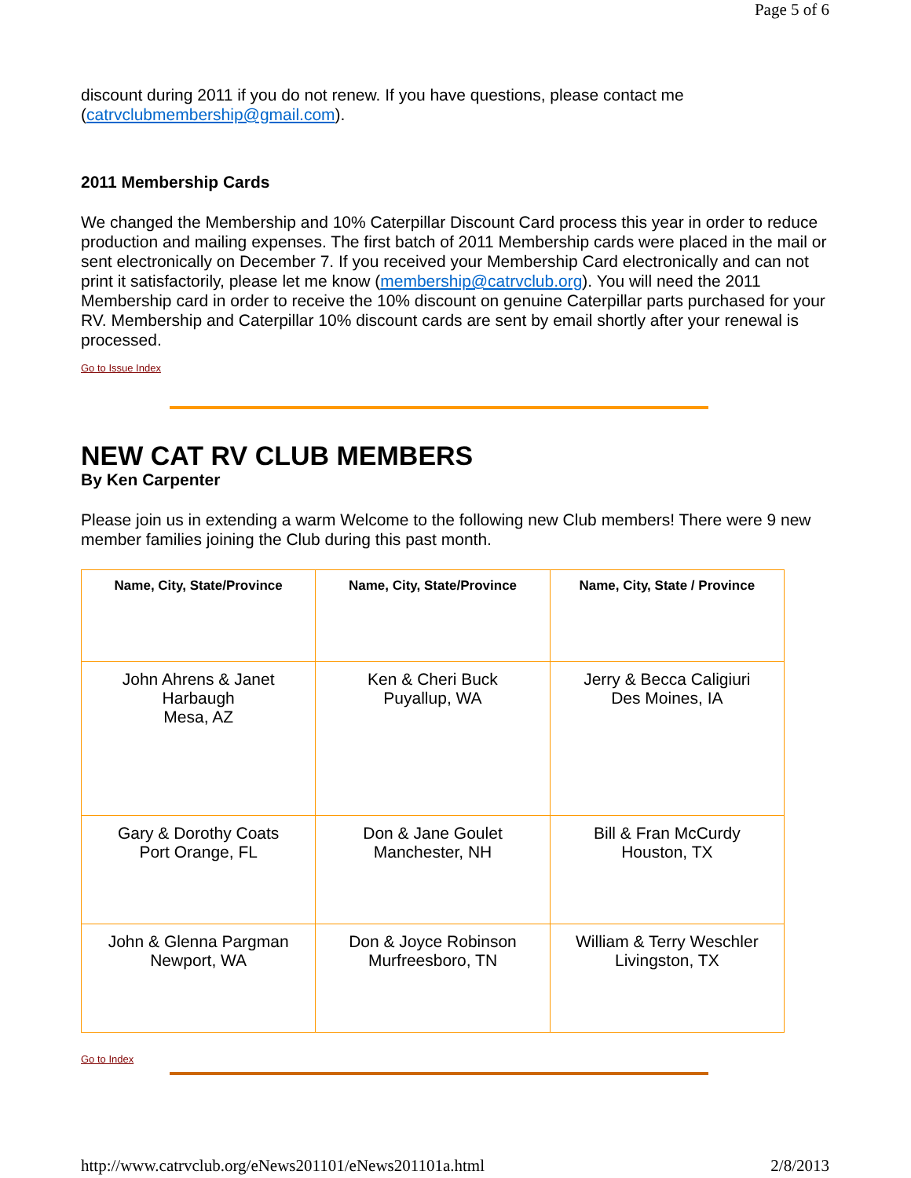Page 5 of 6
discount during 2011 if you do not renew. If you have questions, please contact me (catrvclubmembership@gmail.com).
2011 Membership Cards
We changed the Membership and 10% Caterpillar Discount Card process this year in order to reduce production and mailing expenses. The first batch of 2011 Membership cards were placed in the mail or sent electronically on December 7. If you received your Membership Card electronically and can not print it satisfactorily, please let me know (membership@catrvclub.org). You will need the 2011 Membership card in order to receive the 10% discount on genuine Caterpillar parts purchased for your RV. Membership and Caterpillar 10% discount cards are sent by email shortly after your renewal is processed.
Go to Issue Index
NEW CAT RV CLUB MEMBERS
By Ken Carpenter
Please join us in extending a warm Welcome to the following new Club members! There were 9 new member families joining the Club during this past month.
| Name, City, State/Province | Name, City, State/Province | Name, City, State / Province |
| --- | --- | --- |
| John Ahrens & Janet Harbaugh Mesa, AZ | Ken & Cheri Buck Puyallup, WA | Jerry & Becca Caligiuri Des Moines, IA |
| Gary & Dorothy Coats Port Orange, FL | Don & Jane Goulet Manchester, NH | Bill & Fran McCurdy Houston, TX |
| John & Glenna Pargman Newport, WA | Don & Joyce Robinson Murfreesboro, TN | William & Terry Weschler Livingston, TX |
Go to Index
http://www.catrvclub.org/eNews201101/eNews201101a.html 2/8/2013